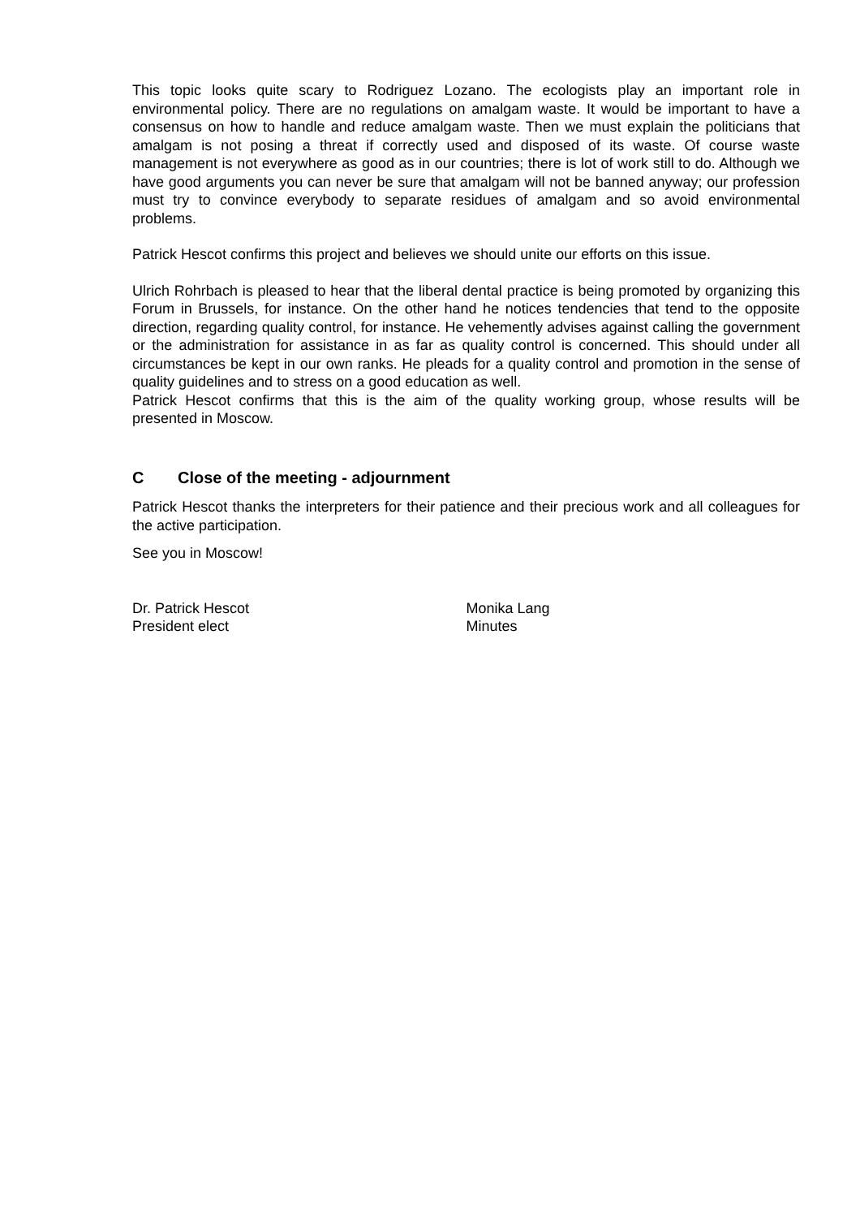This topic looks quite scary to Rodriguez Lozano. The ecologists play an important role in environmental policy. There are no regulations on amalgam waste. It would be important to have a consensus on how to handle and reduce amalgam waste. Then we must explain the politicians that amalgam is not posing a threat if correctly used and disposed of its waste. Of course waste management is not everywhere as good as in our countries; there is lot of work still to do. Although we have good arguments you can never be sure that amalgam will not be banned anyway; our profession must try to convince everybody to separate residues of amalgam and so avoid environmental problems.
Patrick Hescot confirms this project and believes we should unite our efforts on this issue.
Ulrich Rohrbach is pleased to hear that the liberal dental practice is being promoted by organizing this Forum in Brussels, for instance. On the other hand he notices tendencies that tend to the opposite direction, regarding quality control, for instance. He vehemently advises against calling the government or the administration for assistance in as far as quality control is concerned. This should under all circumstances be kept in our own ranks. He pleads for a quality control and promotion in the sense of quality guidelines and to stress on a good education as well.
Patrick Hescot confirms that this is the aim of the quality working group, whose results will be presented in Moscow.
C Close of the meeting - adjournment
Patrick Hescot thanks the interpreters for their patience and their precious work and all colleagues for the active participation.
See you in Moscow!
Dr. Patrick Hescot
President elect
Monika Lang
Minutes